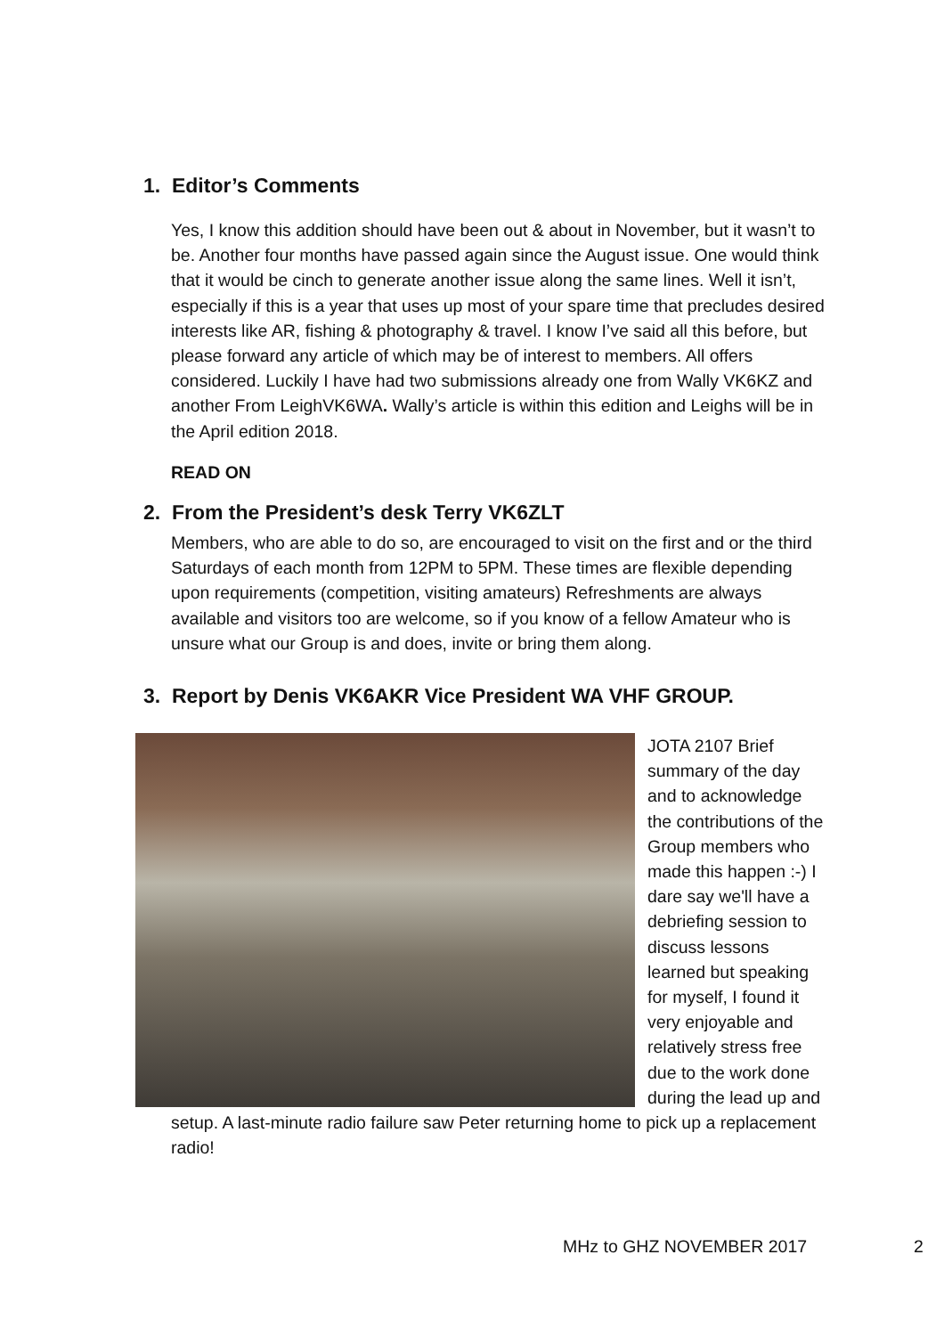1. Editor’s Comments
Yes, I know this addition should have been out & about in November, but it wasn’t to be. Another four months have passed again since the August issue. One would think that it would be cinch to generate another issue along the same lines. Well it isn’t, especially if this is a year that uses up most of your spare time that precludes desired interests like AR, fishing & photography & travel. I know I’ve said all this before, but please forward any article of which may be of interest to members. All offers considered. Luckily I have had two submissions already one from Wally VK6KZ and another From LeighVK6WA. Wally’s article is within this edition and Leighs will be in the April edition 2018.
READ ON
2. From the President’s desk Terry VK6ZLT
Members, who are able to do so, are encouraged to visit on the first and or the third Saturdays of each month from 12PM to 5PM. These times are flexible depending upon requirements (competition, visiting amateurs) Refreshments are always available and visitors too are welcome, so if you know of a fellow Amateur who is unsure what our Group is and does, invite or bring them along.
3. Report by Denis VK6AKR Vice President WA VHF GROUP.
JOTA 2107 Brief summary of the day and to acknowledge the contributions of the Group members who made this happen :-) I dare say we'll have a debriefing session to discuss lessons learned but speaking for myself, I found it very enjoyable and relatively stress free due to the work done during the lead up and setup. A last-minute radio failure saw Peter returning home to pick up a replacement radio!
MHz to GHZ NOVEMBER 2017 2